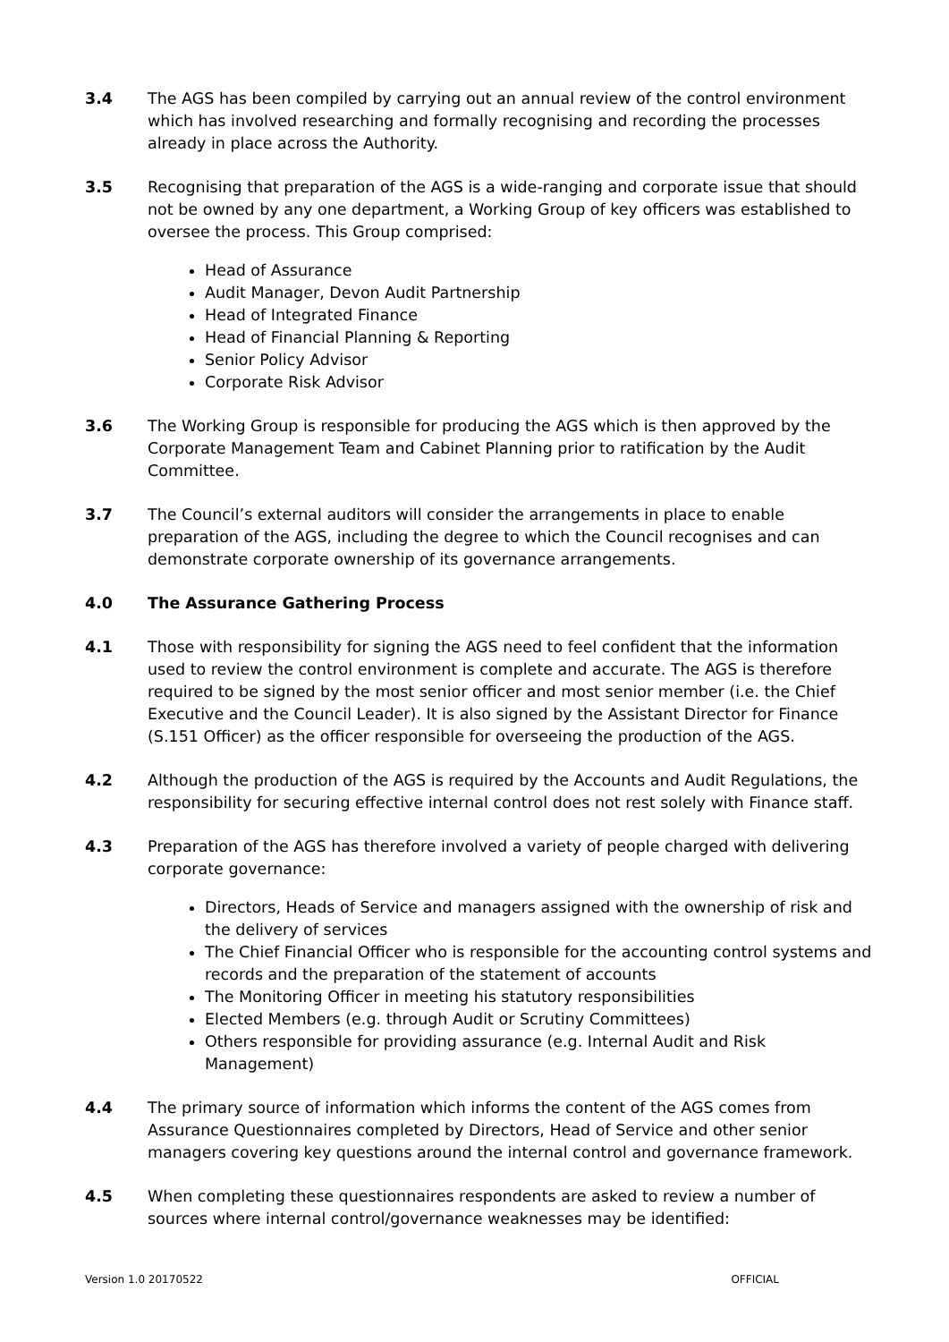3.4 The AGS has been compiled by carrying out an annual review of the control environment which has involved researching and formally recognising and recording the processes already in place across the Authority.
3.5 Recognising that preparation of the AGS is a wide-ranging and corporate issue that should not be owned by any one department, a Working Group of key officers was established to oversee the process. This Group comprised:
Head of Assurance
Audit Manager, Devon Audit Partnership
Head of Integrated Finance
Head of Financial Planning & Reporting
Senior Policy Advisor
Corporate Risk Advisor
3.6 The Working Group is responsible for producing the AGS which is then approved by the Corporate Management Team and Cabinet Planning prior to ratification by the Audit Committee.
3.7 The Council’s external auditors will consider the arrangements in place to enable preparation of the AGS, including the degree to which the Council recognises and can demonstrate corporate ownership of its governance arrangements.
4.0 The Assurance Gathering Process
4.1 Those with responsibility for signing the AGS need to feel confident that the information used to review the control environment is complete and accurate. The AGS is therefore required to be signed by the most senior officer and most senior member (i.e. the Chief Executive and the Council Leader). It is also signed by the Assistant Director for Finance (S.151 Officer) as the officer responsible for overseeing the production of the AGS.
4.2 Although the production of the AGS is required by the Accounts and Audit Regulations, the responsibility for securing effective internal control does not rest solely with Finance staff.
4.3 Preparation of the AGS has therefore involved a variety of people charged with delivering corporate governance:
Directors, Heads of Service and managers assigned with the ownership of risk and the delivery of services
The Chief Financial Officer who is responsible for the accounting control systems and records and the preparation of the statement of accounts
The Monitoring Officer in meeting his statutory responsibilities
Elected Members (e.g. through Audit or Scrutiny Committees)
Others responsible for providing assurance (e.g. Internal Audit and Risk Management)
4.4 The primary source of information which informs the content of the AGS comes from Assurance Questionnaires completed by Directors, Head of Service and other senior managers covering key questions around the internal control and governance framework.
4.5 When completing these questionnaires respondents are asked to review a number of sources where internal control/governance weaknesses may be identified:
Version 1.0 20170522 OFFICIAL